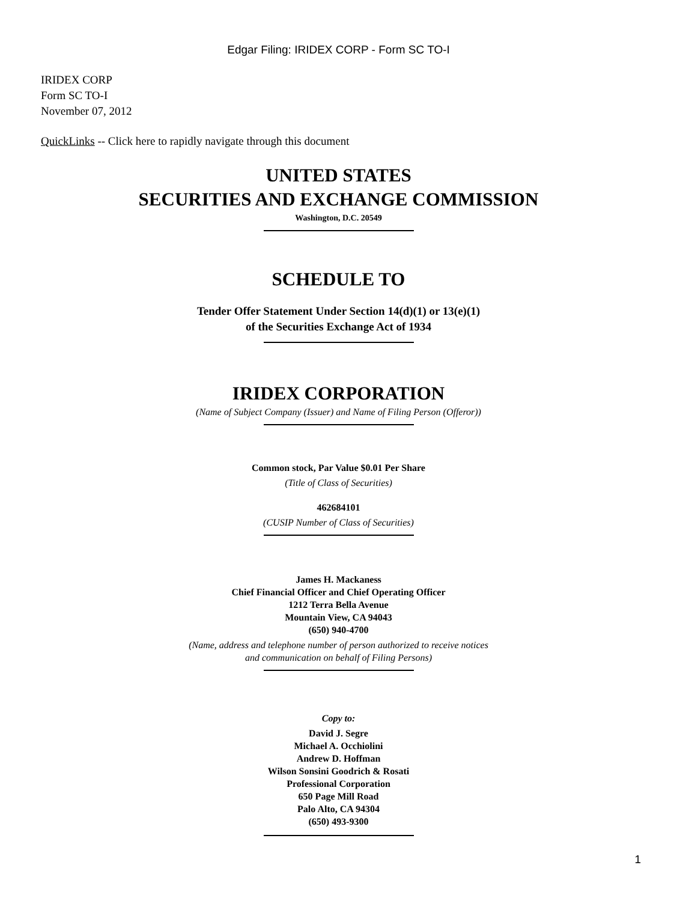Edgar Filing: IRIDEX CORP - Form SC TO-I
IRIDEX CORP
Form SC TO-I
November 07, 2012
QuickLinks -- Click here to rapidly navigate through this document
UNITED STATES
SECURITIES AND EXCHANGE COMMISSION
Washington, D.C. 20549
SCHEDULE TO
Tender Offer Statement Under Section 14(d)(1) or 13(e)(1)
of the Securities Exchange Act of 1934
IRIDEX CORPORATION
(Name of Subject Company (Issuer) and Name of Filing Person (Offeror))
Common stock, Par Value $0.01 Per Share
(Title of Class of Securities)
462684101
(CUSIP Number of Class of Securities)
James H. Mackaness
Chief Financial Officer and Chief Operating Officer
1212 Terra Bella Avenue
Mountain View, CA 94043
(650) 940-4700
(Name, address and telephone number of person authorized to receive notices
and communication on behalf of Filing Persons)
Copy to:
David J. Segre
Michael A. Occhiolini
Andrew D. Hoffman
Wilson Sonsini Goodrich & Rosati
Professional Corporation
650 Page Mill Road
Palo Alto, CA 94304
(650) 493-9300
1